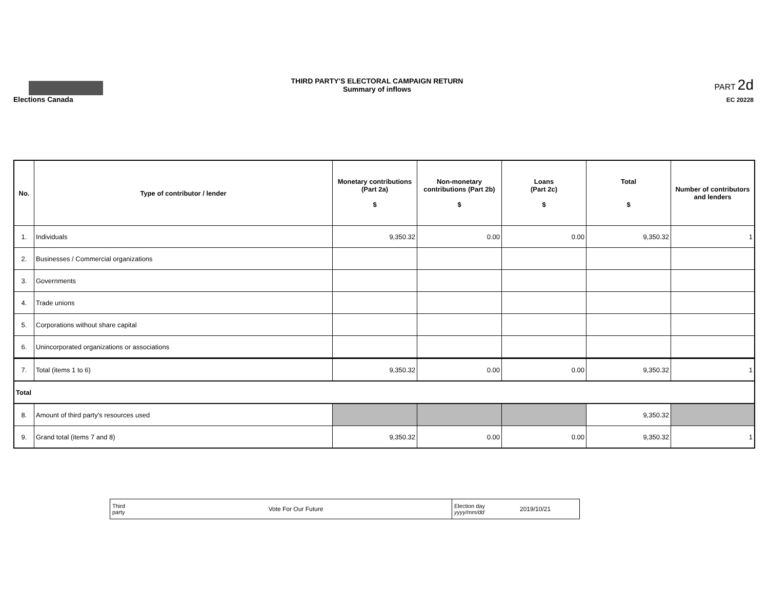Elections Canada THIRD PARTY'S ELECTORAL CAMPAIGN RETURN
Summary of inflows
PART 2d
EC 20228
| No. | Type of contributor / lender | Monetary contributions (Part 2a) $ | Non-monetary contributions (Part 2b) $ | Loans (Part 2c) $ | Total $ | Number of contributors and lenders |
| --- | --- | --- | --- | --- | --- | --- |
| 1. | Individuals | 9,350.32 | 0.00 | 0.00 | 9,350.32 | 1 |
| 2. | Businesses / Commercial organizations | | | | | |
| 3. | Governments | | | | | |
| 4. | Trade unions | | | | | |
| 5. | Corporations without share capital | | | | | |
| 6. | Unincorporated organizations or associations | | | | | |
| 7. | Total (items 1 to 6) | 9,350.32 | 0.00 | 0.00 | 9,350.32 | 1 |
| Total | | | | | | |
| 8. | Amount of third party's resources used | | | | 9,350.32 | |
| 9. | Grand total (items 7 and 8) | 9,350.32 | 0.00 | 0.00 | 9,350.32 | 1 |
| Third party | Vote For Our Future | Election day yyyy/mm/dd | 2019/10/21 |